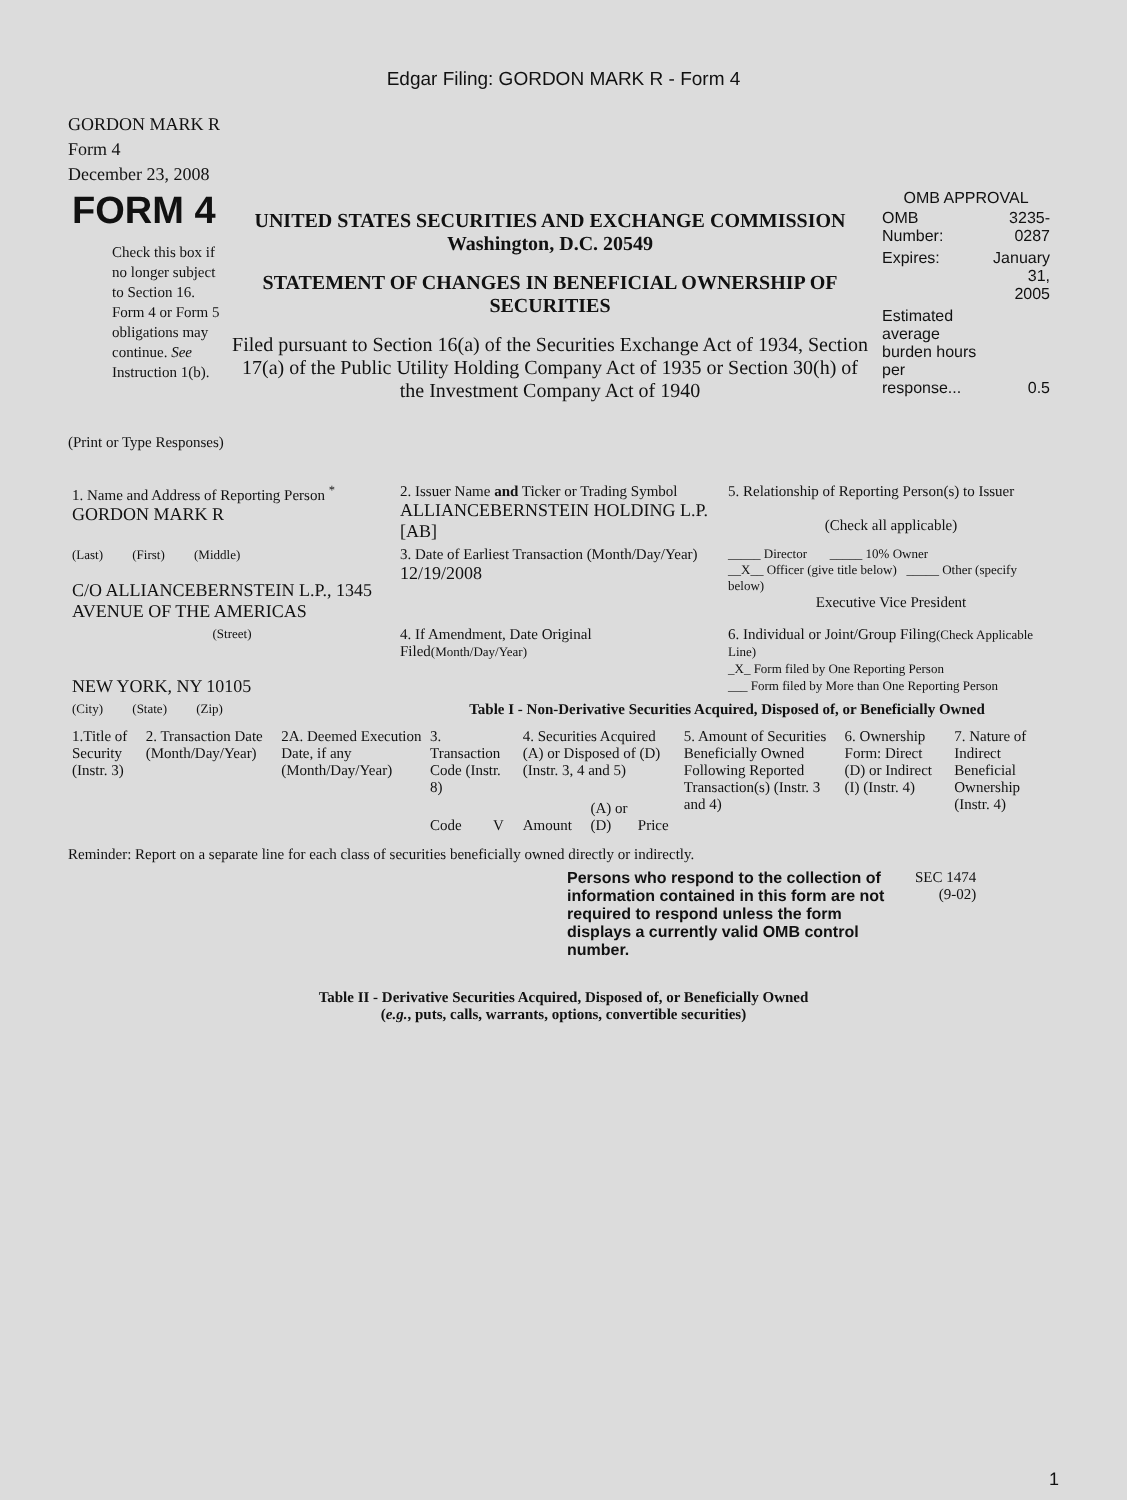Edgar Filing: GORDON MARK R - Form 4
GORDON MARK R
Form 4
December 23, 2008
| FORM 4 Check this box if no longer subject to Section 16. Form 4 or Form 5 obligations may continue. See Instruction 1(b). | UNITED STATES SECURITIES AND EXCHANGE COMMISSION Washington, D.C. 20549 STATEMENT OF CHANGES IN BENEFICIAL OWNERSHIP OF SECURITIES Filed pursuant to Section 16(a) of the Securities Exchange Act of 1934, Section 17(a) of the Public Utility Holding Company Act of 1935 or Section 30(h) of the Investment Company Act of 1940 | OMB APPROVAL / OMB Number: / 3235-0287 / / Expires: / January 31, 2005 / / Estimated average burden hours per response... / 0.5 / |
(Print or Type Responses)
| 1. Name and Address of Reporting Person <sup>*</sup> GORDON MARK R | 2. Issuer Name and Ticker or Trading Symbol ALLIANCEBERNSTEIN HOLDING L.P. [AB] | 5. Relationship of Reporting Person(s) to Issuer (Check all applicable) |
| (Last) (First) (Middle) C/O ALLIANCEBERNSTEIN L.P., 1345 AVENUE OF THE AMERICAS | 3. Date of Earliest Transaction (Month/Day/Year) 12/19/2008 | _____ Director _____ 10% Owner __X__ Officer (give title below) _____ Other (specify below) Executive Vice President |
| (Street) NEW YORK, NY 10105 | 4. If Amendment, Date Original Filed (Month/Day/Year) | 6. Individual or Joint/Group Filing (Check Applicable Line) _X_ Form filed by One Reporting Person ___ Form filed by More than One Reporting Person |
| (City) (State) (Zip) | Table I - Non-Derivative Securities Acquired, Disposed of, or Beneficially Owned | |
| 1.Title of Security (Instr. 3) | 2. Transaction Date (Month/Day/Year) | 2A. Deemed Execution Date, if any (Month/Day/Year) | 3. Transaction Code (Instr. 8) | | 4. Securities Acquired (A) or Disposed of (D) (Instr. 3, 4 and 5) | | | 5. Amount of Securities Beneficially Owned Following Reported Transaction(s) (Instr. 3 and 4) | 6. Ownership Form: Direct (D) or Indirect (I) (Instr. 4) | 7. Nature of Indirect Beneficial Ownership (Instr. 4) |
| --- | --- | --- | --- | --- | --- | --- | --- | --- | --- | --- |
| | | | Code | V | Amount | (A) or (D) | Price | | | |
Reminder: Report on a separate line for each class of securities beneficially owned directly or indirectly.
| Persons who respond to the collection of information contained in this form are not required to respond unless the form displays a currently valid OMB control number. | SEC 1474 (9-02) |
Table II - Derivative Securities Acquired, Disposed of, or Beneficially Owned
(e.g., puts, calls, warrants, options, convertible securities)
1